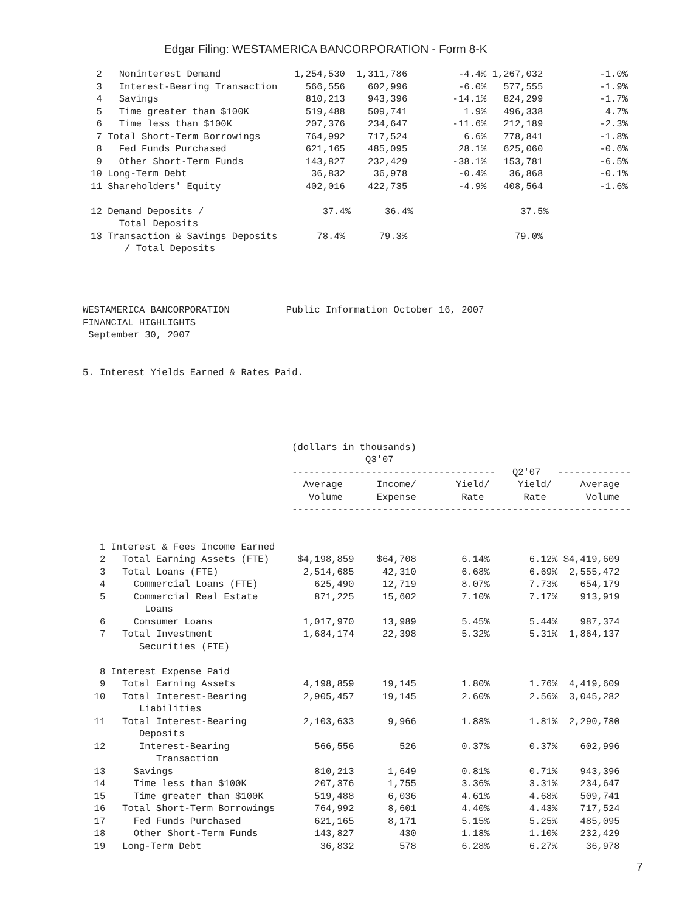Edgar Filing: WESTAMERICA BANCORPORATION - Form 8-K
  2   Noninterest Demand             1,254,530  1,311,786         -4.4% 1,267,032          -1.0%
  3   Interest-Bearing Transaction     566,556    602,996         -6.0%   577,555          -1.9%
  4   Savings                          810,213    943,396        -14.1%   824,299          -1.7%
  5   Time greater than $100K          519,488    509,741          1.9%   496,338           4.7%
  6   Time less than $100K             207,376    234,647        -11.6%   212,189          -2.3%
  7 Total Short-Term Borrowings        764,992    717,524          6.6%   778,841          -1.8%
  8   Fed Funds Purchased              621,165    485,095         28.1%   625,060          -0.6%
  9   Other Short-Term Funds           143,827    232,429        -38.1%   153,781          -6.5%
 10 Long-Term Debt                      36,832     36,978         -0.4%    36,868          -0.1%
 11 Shareholders' Equity               402,016    422,735         -4.9%   408,564          -1.6%

 12 Demand Deposits /                     37.4%      36.4%                   37.5%
      Total Deposits
 13 Transaction & Savings Deposits       78.4%      79.3%                   79.0%
       / Total Deposits
WESTAMERICA BANCORPORATION          Public Information October 16, 2007
FINANCIAL HIGHLIGHTS
 September 30, 2007


5. Interest Yields Earned & Rates Paid.





                                     (dollars in thousands)
                                                  Q3'07
                                     ------------------------------------   Q2'07   -------------
                                       Average      Income/       Yield/     Yield/     Average
                                        Volume      Expense        Rate       Rate       Volume
                                     ------------------------------------------------------------


   1 Interest & Fees Income Earned
   2   Total Earning Assets (FTE)     $4,198,859    $64,708        6.14%       6.12% $4,419,609
   3   Total Loans (FTE)               2,514,685     42,310        6.68%       6.69%  2,555,472
   4     Commercial Loans (FTE)          625,490     12,719        8.07%       7.73%    654,179
   5     Commercial Real Estate          871,225     15,602        7.10%       7.17%    913,919
           Loans
   6     Consumer Loans                1,017,970     13,989        5.45%       5.44%    987,374
   7   Total Investment                1,684,174     22,398        5.32%       5.31%  1,864,137
          Securities (FTE)

   8 Interest Expense Paid
   9   Total Earning Assets            4,198,859     19,145        1.80%       1.76%  4,419,609
  10   Total Interest-Bearing          2,905,457     19,145        2.60%       2.56%  3,045,282
          Liabilities
  11   Total Interest-Bearing          2,103,633      9,966        1.88%       1.81%  2,290,780
          Deposits
  12      Interest-Bearing               566,556        526        0.37%       0.37%    602,996
             Transaction
  13     Savings                         810,213      1,649        0.81%       0.71%    943,396
  14     Time less than $100K            207,376      1,755        3.36%       3.31%    234,647
  15     Time greater than $100K         519,488      6,036        4.61%       4.68%    509,741
  16   Total Short-Term Borrowings       764,992      8,601        4.40%       4.43%    717,524
  17     Fed Funds Purchased             621,165      8,171        5.15%       5.25%    485,095
  18     Other Short-Term Funds          143,827        430        1.18%       1.10%    232,429
  19   Long-Term Debt                     36,832        578        6.28%       6.27%     36,978
7